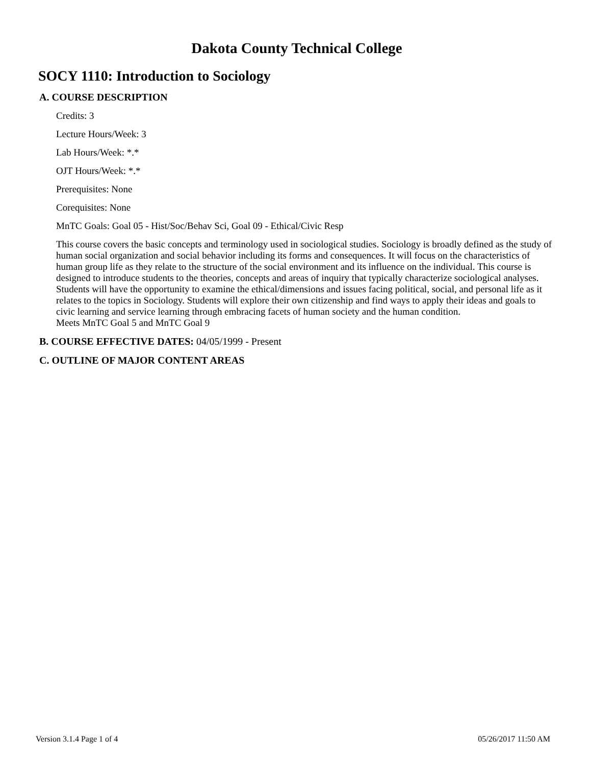Dakota County Technical College
SOCY 1110: Introduction to Sociology
A. COURSE DESCRIPTION
Credits: 3
Lecture Hours/Week: 3
Lab Hours/Week: *.*
OJT Hours/Week: *.*
Prerequisites: None
Corequisites: None
MnTC Goals: Goal 05 - Hist/Soc/Behav Sci, Goal 09 - Ethical/Civic Resp
This course covers the basic concepts and terminology used in sociological studies. Sociology is broadly defined as the study of human social organization and social behavior including its forms and consequences. It will focus on the characteristics of human group life as they relate to the structure of the social environment and its influence on the individual. This course is designed to introduce students to the theories, concepts and areas of inquiry that typically characterize sociological analyses. Students will have the opportunity to examine the ethical/dimensions and issues facing political, social, and personal life as it relates to the topics in Sociology. Students will explore their own citizenship and find ways to apply their ideas and goals to civic learning and service learning through embracing facets of human society and the human condition.
Meets MnTC Goal 5 and MnTC Goal 9
B. COURSE EFFECTIVE DATES: 04/05/1999 - Present
C. OUTLINE OF MAJOR CONTENT AREAS
Version 3.1.4 Page 1 of 4 05/26/2017 11:50 AM